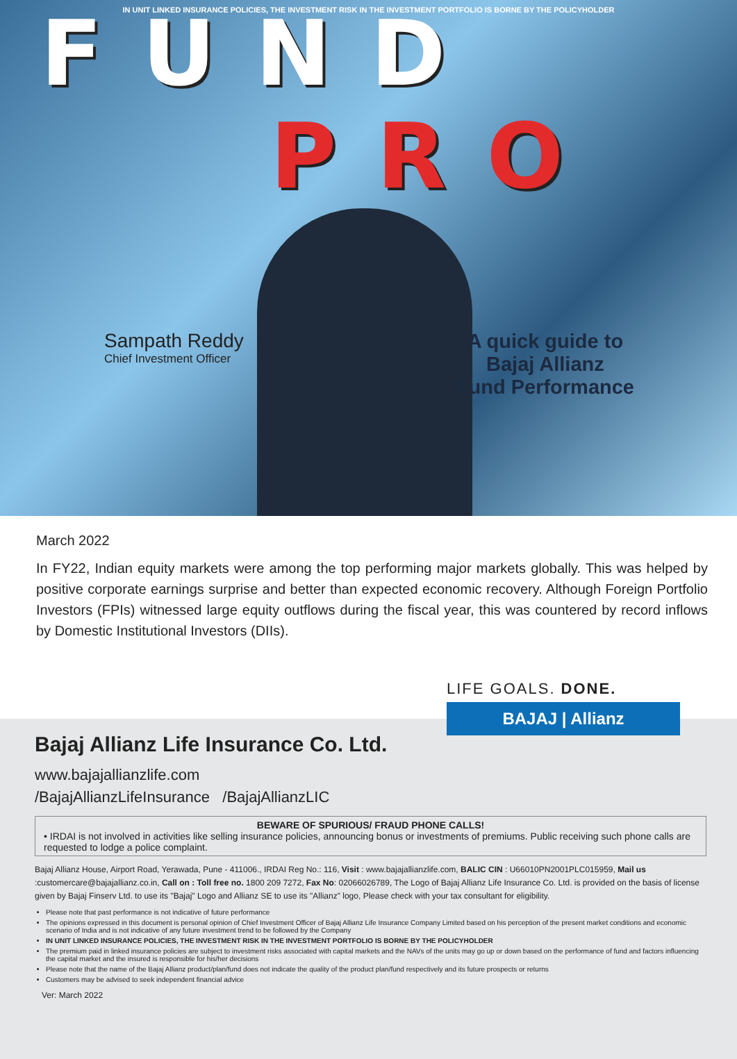IN UNIT LINKED INSURANCE POLICIES, THE INVESTMENT RISK IN THE INVESTMENT PORTFOLIO IS BORNE BY THE POLICYHOLDER
F U N D
P R O
Sampath Reddy
Chief Investment Officer
A quick guide to
Bajaj Allianz
Fund Performance
March 2022
In FY22, Indian equity markets were among the top performing major markets globally. This was helped by positive corporate earnings surprise and better than expected economic recovery. Although Foreign Portfolio Investors (FPIs) witnessed large equity outflows during the fiscal year, this was countered by record inflows by Domestic Institutional Investors (DIIs).
LIFE GOALS. DONE.
BAJAJ | Allianz
Bajaj Allianz Life Insurance Co. Ltd.
www.bajajallianzlife.com
/BajajAllianzLifeInsurance /BajajAllianzLIC
BEWARE OF SPURIOUS/ FRAUD PHONE CALLS!
• IRDAI is not involved in activities like selling insurance policies, announcing bonus or investments of premiums. Public receiving such phone calls are requested to lodge a police complaint.
Bajaj Allianz House, Airport Road, Yerawada, Pune - 411006., IRDAI Reg No.: 116, Visit : www.bajajallianzlife.com, BALIC CIN : U66010PN2001PLC015959, Mail us :customercare@bajajallianz.co.in, Call on : Toll free no. 1800 209 7272, Fax No: 02066026789, The Logo of Bajaj Allianz Life Insurance Co. Ltd. is provided on the basis of license given by Bajaj Finserv Ltd. to use its "Bajaj" Logo and Allianz SE to use its "Allianz" logo, Please check with your tax consultant for eligibility.
Please note that past performance is not indicative of future performance
The opinions expressed in this document is personal opinion of Chief Investment Officer of Bajaj Allianz Life Insurance Company Limited based on his perception of the present market conditions and economic scenario of India and is not indicative of any future investment trend to be followed by the Company
IN UNIT LINKED INSURANCE POLICIES, THE INVESTMENT RISK IN THE INVESTMENT PORTFOLIO IS BORNE BY THE POLICYHOLDER
The premium paid in linked insurance policies are subject to investment risks associated with capital markets and the NAVs of the units may go up or down based on the performance of fund and factors influencing the capital market and the insured is responsible for his/her decisions
Please note that the name of the Bajaj Allianz product/plan/fund does not indicate the quality of the product plan/fund respectively and its future prospects or returns
Customers may be advised to seek independent financial advice
Ver: March 2022